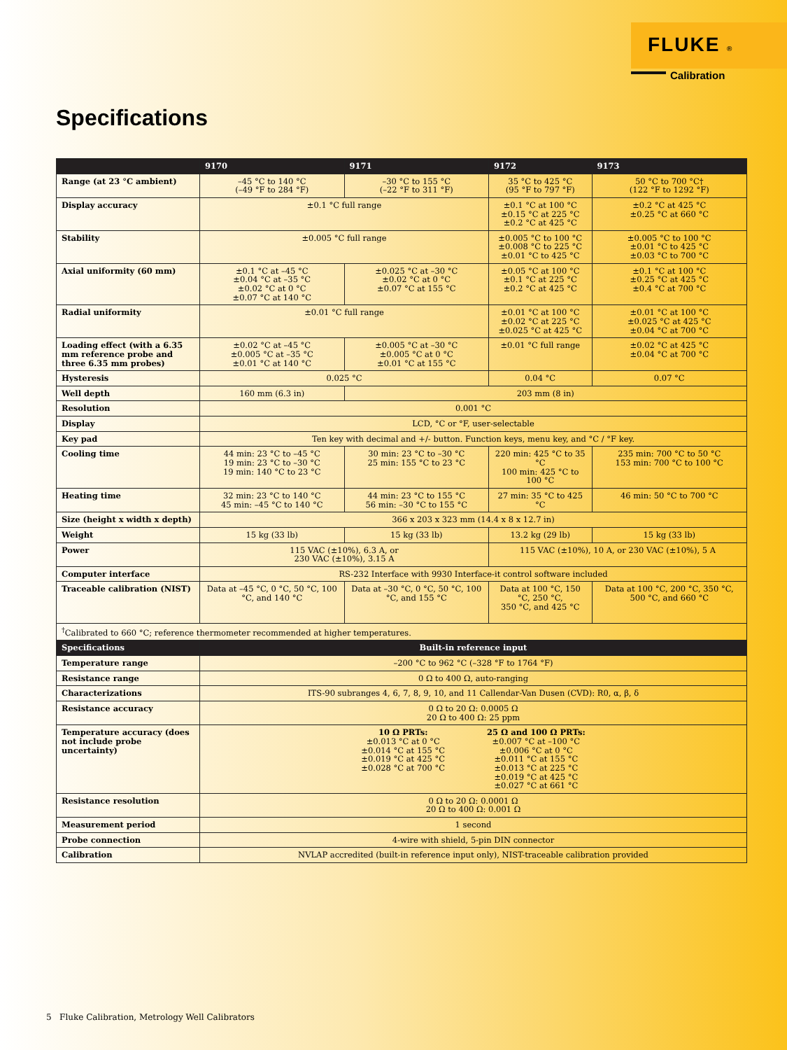FLUKE ®
Calibration
Specifications
| | 9170 | 9171 | 9172 | 9173 |
| --- | --- | --- | --- | --- |
| Range (at 23 °C ambient) | –45 °C to 140 °C (–49 °F to 284 °F) | –30 °C to 155 °C (–22 °F to 311 °F) | 35 °C to 425 °C (95 °F to 797 °F) | 50 °C to 700 °C† (122 °F to 1292 °F) |
| Display accuracy | ±0.1 °C full range | | ±0.1 °C at 100 °C ±0.15 °C at 225 °C ±0.2 °C at 425 °C | ±0.2 °C at 425 °C ±0.25 °C at 660 °C |
| Stability | ±0.005 °C full range | | ±0.005 °C to 100 °C ±0.008 °C to 225 °C ±0.01 °C to 425 °C | ±0.005 °C to 100 °C ±0.01 °C to 425 °C ±0.03 °C to 700 °C |
| Axial uniformity (60 mm) | ±0.1 °C at –45 °C ±0.04 °C at –35 °C ±0.02 °C at 0 °C ±0.07 °C at 140 °C | ±0.025 °C at –30 °C ±0.02 °C at 0 °C ±0.07 °C at 155 °C | ±0.05 °C at 100 °C ±0.1 °C at 225 °C ±0.2 °C at 425 °C | ±0.1 °C at 100 °C ±0.25 °C at 425 °C ±0.4 °C at 700 °C |
| Radial uniformity | ±0.01 °C full range | | ±0.01 °C at 100 °C ±0.02 °C at 225 °C ±0.025 °C at 425 °C | ±0.01 °C at 100 °C ±0.025 °C at 425 °C ±0.04 °C at 700 °C |
| Loading effect (with a 6.35 mm reference probe and three 6.35 mm probes) | ±0.02 °C at –45 °C ±0.005 °C at –35 °C ±0.01 °C at 140 °C | ±0.005 °C at –30 °C ±0.005 °C at 0 °C ±0.01 °C at 155 °C | ±0.01 °C full range | ±0.02 °C at 425 °C ±0.04 °C at 700 °C |
| Hysteresis | 0.025 °C | | 0.04 °C | 0.07 °C |
| Well depth | 160 mm (6.3 in) | 203 mm (8 in) | | |
| Resolution | 0.001 °C | | | |
| Display | LCD, °C or °F, user-selectable | | | |
| Key pad | Ten key with decimal and +/- button. Function keys, menu key, and °C / °F key. | | | |
| Cooling time | 44 min: 23 °C to –45 °C 19 min: 23 °C to –30 °C 19 min: 140 °C to 23 °C | 30 min: 23 °C to –30 °C 25 min: 155 °C to 23 °C | 220 min: 425 °C to 35 °C 100 min: 425 °C to 100 °C | 235 min: 700 °C to 50 °C 153 min: 700 °C to 100 °C |
| Heating time | 32 min: 23 °C to 140 °C 45 min: –45 °C to 140 °C | 44 min: 23 °C to 155 °C 56 min: –30 °C to 155 °C | 27 min: 35 °C to 425 °C | 46 min: 50 °C to 700 °C |
| Size (height x width x depth) | 366 x 203 x 323 mm (14.4 x 8 x 12.7 in) | | | |
| Weight | 15 kg (33 lb) | 15 kg (33 lb) | 13.2 kg (29 lb) | 15 kg (33 lb) |
| Power | 115 VAC (±10%), 6.3 A, or 230 VAC (±10%), 3.15 A | | 115 VAC (±10%), 10 A, or 230 VAC (±10%), 5 A | |
| Computer interface | RS-232 Interface with 9930 Interface-it control software included | | | |
| Traceable calibration (NIST) | Data at –45 °C, 0 °C, 50 °C, 100 °C, and 140 °C | Data at –30 °C, 0 °C, 50 °C, 100 °C, and 155 °C | Data at 100 °C, 150 °C, 250 °C, 350 °C, and 425 °C | Data at 100 °C, 200 °C, 350 °C, 500 °C, and 660 °C |
| <sup>†</sup> Calibrated to 660 °C; reference thermometer recommended at higher temperatures. | | | | |
| Specifications | Built-in reference input | | | |
| Temperature range | –200 °C to 962 °C (–328 °F to 1764 °F) | | | |
| Resistance range | 0 Ω to 400 Ω, auto-ranging | | | |
| Characterizations | ITS-90 subranges 4, 6, 7, 8, 9, 10, and 11 Callendar-Van Dusen (CVD): R0, α, β, δ | | | |
| Resistance accuracy | 0 Ω to 20 Ω: 0.0005 Ω 20 Ω to 400 Ω: 25 ppm | | | |
| Temperature accuracy (does not include probe uncertainty) | 10 Ω PRTs: ±0.013 °C at 0 °C ±0.014 °C at 155 °C ±0.019 °C at 425 °C ±0.028 °C at 700 °C 25 Ω and 100 Ω PRTs: ±0.007 °C at –100 °C ±0.006 °C at 0 °C ±0.011 °C at 155 °C ±0.013 °C at 225 °C ±0.019 °C at 425 °C ±0.027 °C at 661 °C | | | |
| Resistance resolution | 0 Ω to 20 Ω: 0.0001 Ω 20 Ω to 400 Ω: 0.001 Ω | | | |
| Measurement period | 1 second | | | |
| Probe connection | 4-wire with shield, 5-pin DIN connector | | | |
| Calibration | NVLAP accredited (built-in reference input only), NIST-traceable calibration provided | | | |
5 Fluke Calibration, Metrology Well Calibrators